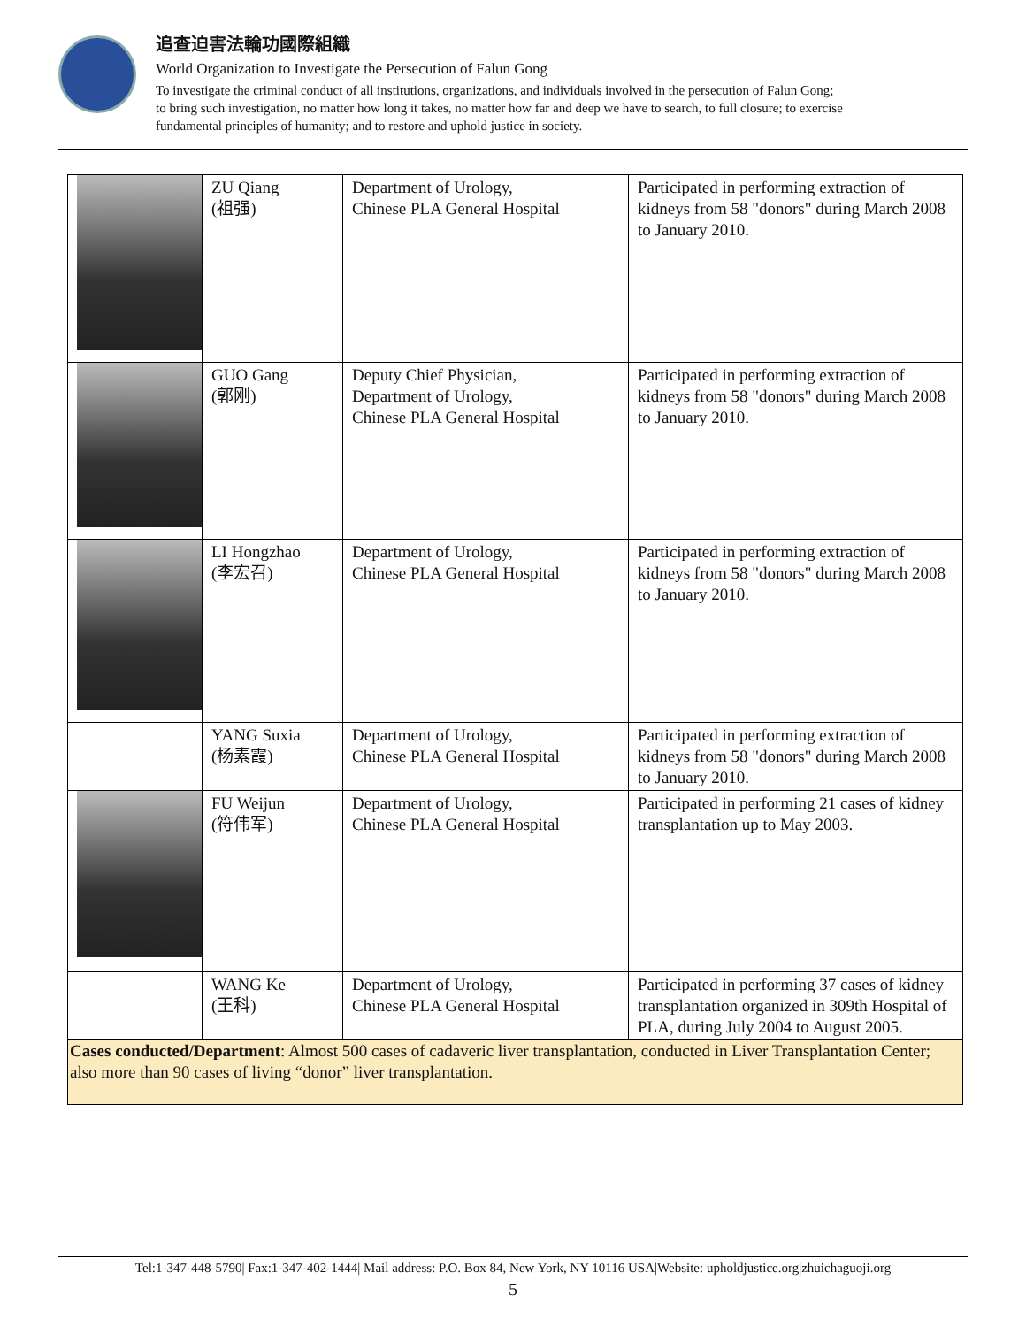追查迫害法輪功國際組織
World Organization to Investigate the Persecution of Falun Gong
To investigate the criminal conduct of all institutions, organizations, and individuals involved in the persecution of Falun Gong;
to bring such investigation, no matter how long it takes, no matter how far and deep we have to search, to full closure; to exercise
fundamental principles of humanity; and to restore and uphold justice in society.
| | ZU Qiang (祖强) | Department of Urology, Chinese PLA General Hospital | Participated in performing extraction of kidneys from 58 "donors" during March 2008 to January 2010. |
| | GUO Gang (郭刚) | Deputy Chief Physician, Department of Urology, Chinese PLA General Hospital | Participated in performing extraction of kidneys from 58 "donors" during March 2008 to January 2010. |
| | LI Hongzhao (李宏召) | Department of Urology, Chinese PLA General Hospital | Participated in performing extraction of kidneys from 58 "donors" during March 2008 to January 2010. |
| | YANG Suxia (杨素霞) | Department of Urology, Chinese PLA General Hospital | Participated in performing extraction of kidneys from 58 "donors" during March 2008 to January 2010. |
| | FU Weijun (符伟军) | Department of Urology, Chinese PLA General Hospital | Participated in performing 21 cases of kidney transplantation up to May 2003. |
| | WANG Ke (王科) | Department of Urology, Chinese PLA General Hospital | Participated in performing 37 cases of kidney transplantation organized in 309th Hospital of PLA, during July 2004 to August 2005. |
| Cases conducted/Department : Almost 500 cases of cadaveric liver transplantation, conducted in Liver Transplantation Center; also more than 90 cases of living “donor” liver transplantation. | | | |
Tel:1-347-448-5790| Fax:1-347-402-1444| Mail address: P.O. Box 84, New York, NY 10116 USA|Website: upholdjustice.org|zhuichaguoji.org
5